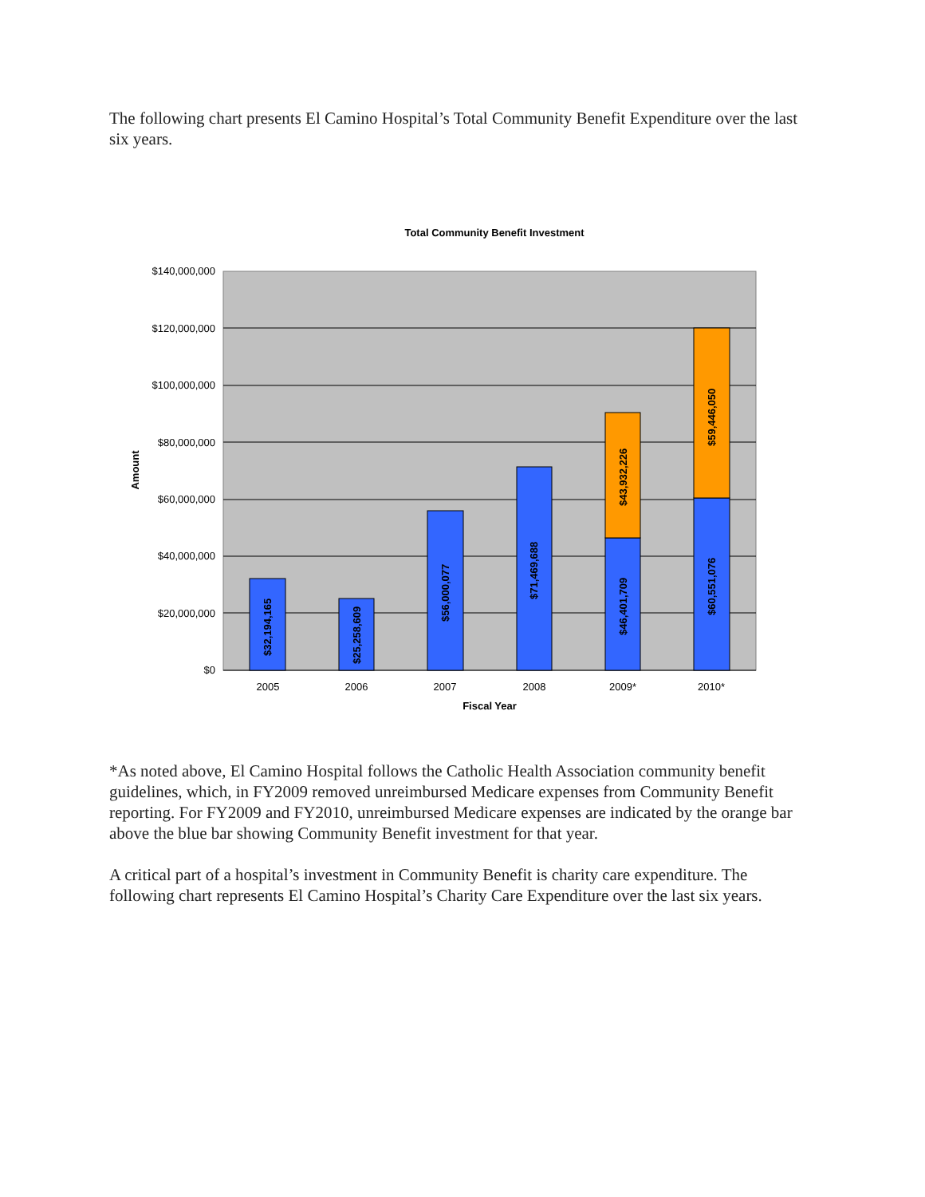The following chart presents El Camino Hospital’s Total Community Benefit Expenditure over the last six years.
Total Community Benefit Investment
$140,000,000
$120,000,000
$100,000,000
$80,000,000
$60,000,000
$40,000,000
$20,000,000
$0
$32,194,165
$25,258,609
$56,000,077
$71,469,688
$46,401,709
$43,932,226
$60,551,076
$59,446,050
2005
2006
2007
2008
2009*
2010*
Fiscal Year
Amount
*As noted above, El Camino Hospital follows the Catholic Health Association community benefit guidelines, which, in FY2009 removed unreimbursed Medicare expenses from Community Benefit reporting. For FY2009 and FY2010, unreimbursed Medicare expenses are indicated by the orange bar above the blue bar showing Community Benefit investment for that year.
A critical part of a hospital’s investment in Community Benefit is charity care expenditure. The following chart represents El Camino Hospital’s Charity Care Expenditure over the last six years.